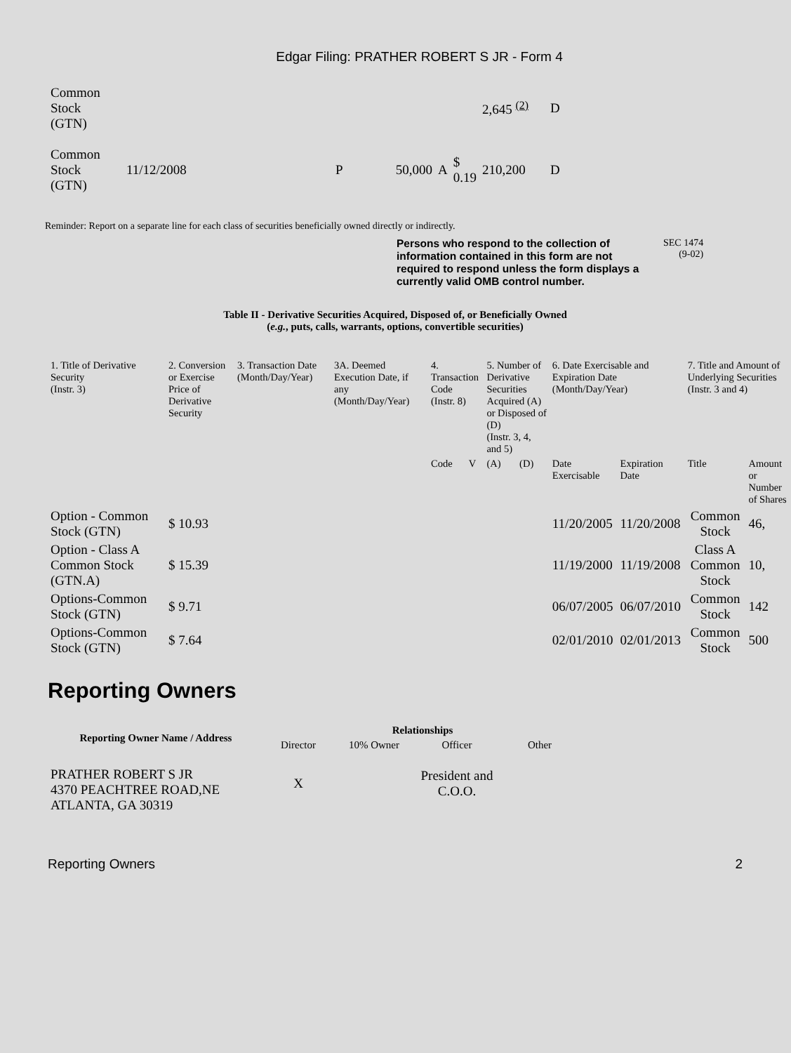Edgar Filing: PRATHER ROBERT S JR - Form 4
| Common Stock (GTN) | | | | | | 2,645 <sup>(2)</sup> | D |
| Common Stock (GTN) | 11/12/2008 | P | 50,000 | A | $ 0.19 | 210,200 | D |
Reminder: Report on a separate line for each class of securities beneficially owned directly or indirectly.
Persons who respond to the collection of information contained in this form are not required to respond unless the form displays a currently valid OMB control number. SEC 1474
(9-02)
Table II - Derivative Securities Acquired, Disposed of, or Beneficially Owned
(e.g., puts, calls, warrants, options, convertible securities)
| 1. Title of Derivative Security (Instr. 3) | 2. Conversion or Exercise Price of Derivative Security | 3. Transaction Date (Month/Day/Year) | 3A. Deemed Execution Date, if any (Month/Day/Year) | 4. Transaction Code (Instr. 8) | | 5. Number of Derivative Securities Acquired (A) or Disposed of (D) (Instr. 3, 4, and 5) | | 6. Date Exercisable and Expiration Date (Month/Day/Year) | | 7. Title and Amount of Underlying Securities (Instr. 3 and 4) | |
| --- | --- | --- | --- | --- | --- | --- | --- | --- | --- | --- | --- |
| | | | | Code | V | (A) | (D) | Date Exercisable | Expiration Date | Title | Amount or Number of Shares |
| Option - Common Stock (GTN) | $ 10.93 | | | | | | | 11/20/2005 | 11/20/2008 | Common Stock | 46, |
| Option - Class A Common Stock (GTN.A) | $ 15.39 | | | | | | | 11/19/2000 | 11/19/2008 | Class A Common Stock | 10, |
| Options-Common Stock (GTN) | $ 9.71 | | | | | | | 06/07/2005 | 06/07/2010 | Common Stock | 142 |
| Options-Common Stock (GTN) | $ 7.64 | | | | | | | 02/01/2010 | 02/01/2013 | Common Stock | 500 |
Reporting Owners
| Reporting Owner Name / Address | Relationships | | | |
| --- | --- | --- | --- | --- |
| | Director | 10% Owner | Officer | Other |
| PRATHER ROBERT S JR 4370 PEACHTREE ROAD,NE ATLANTA, GA 30319 | X | | President and C.O.O. | |
Reporting Owners 2